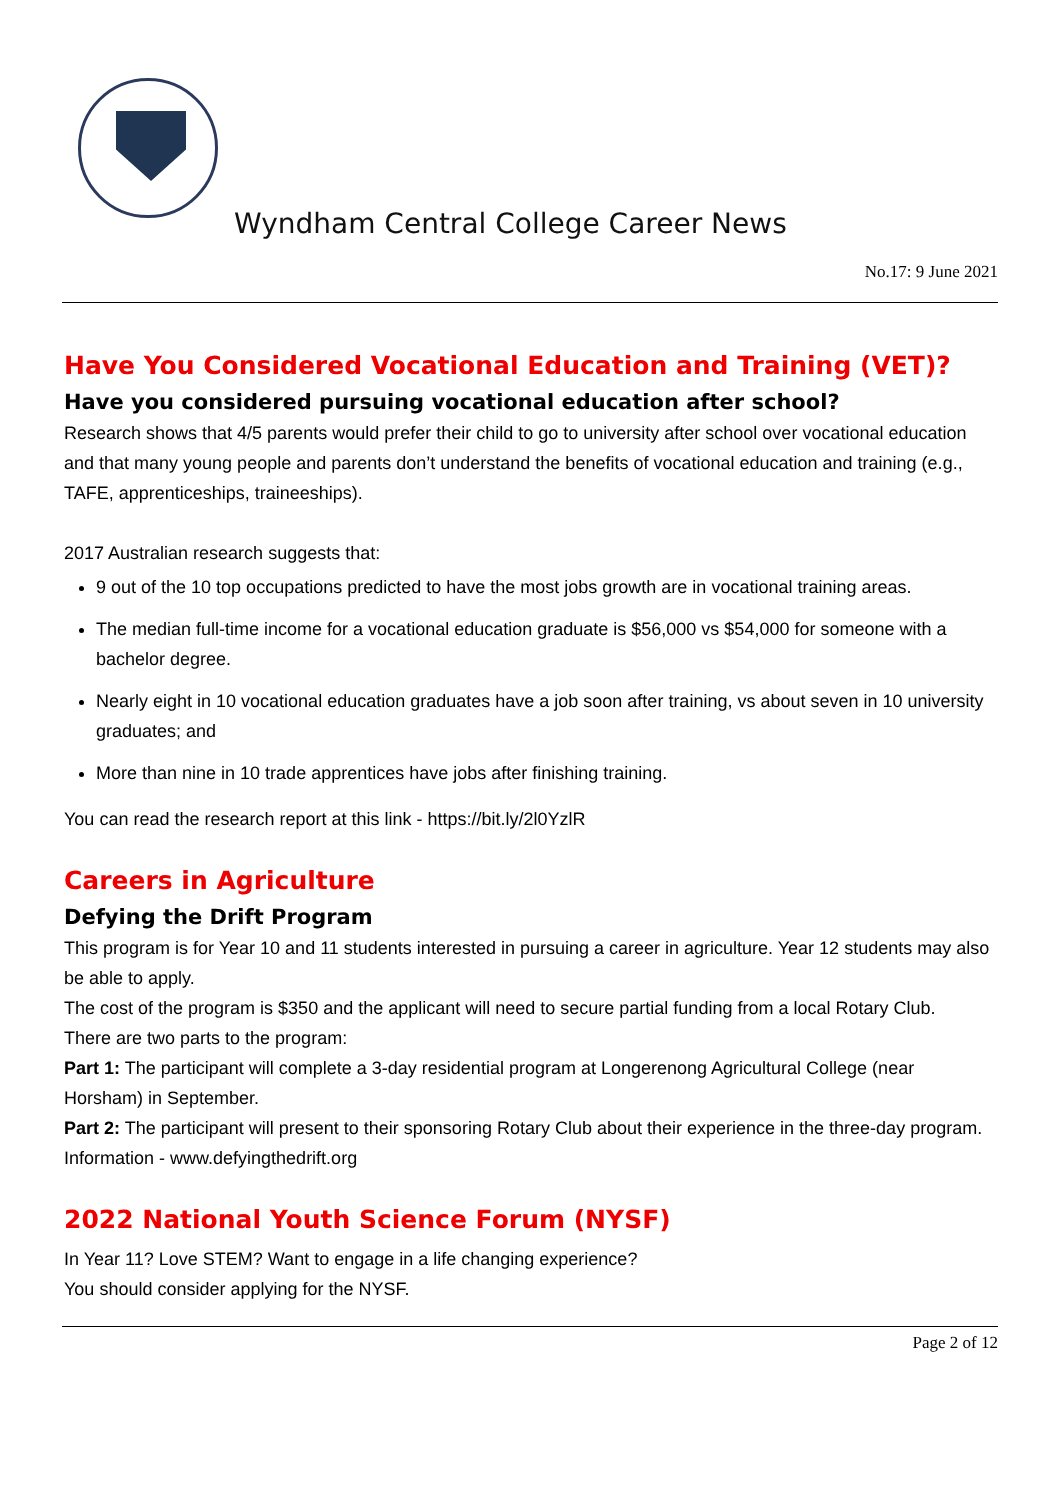Wyndham Central College Career News
No.17: 9 June 2021
Have You Considered Vocational Education and Training (VET)?
Have you considered pursuing vocational education after school?
Research shows that 4/5 parents would prefer their child to go to university after school over vocational education and that many young people and parents don’t understand the benefits of vocational education and training (e.g., TAFE, apprenticeships, traineeships).
2017 Australian research suggests that:
9 out of the 10 top occupations predicted to have the most jobs growth are in vocational training areas.
The median full-time income for a vocational education graduate is $56,000 vs $54,000 for someone with a bachelor degree.
Nearly eight in 10 vocational education graduates have a job soon after training, vs about seven in 10 university graduates; and
More than nine in 10 trade apprentices have jobs after finishing training.
You can read the research report at this link - https://bit.ly/2l0YzlR
Careers in Agriculture
Defying the Drift Program
This program is for Year 10 and 11 students interested in pursuing a career in agriculture. Year 12 students may also be able to apply.
The cost of the program is $350 and the applicant will need to secure partial funding from a local Rotary Club.
There are two parts to the program:
Part 1: The participant will complete a 3-day residential program at Longerenong Agricultural College (near Horsham) in September.
Part 2: The participant will present to their sponsoring Rotary Club about their experience in the three-day program.
Information - www.defyingthedrift.org
2022 National Youth Science Forum (NYSF)
In Year 11? Love STEM? Want to engage in a life changing experience?
You should consider applying for the NYSF.
Page 2 of 12